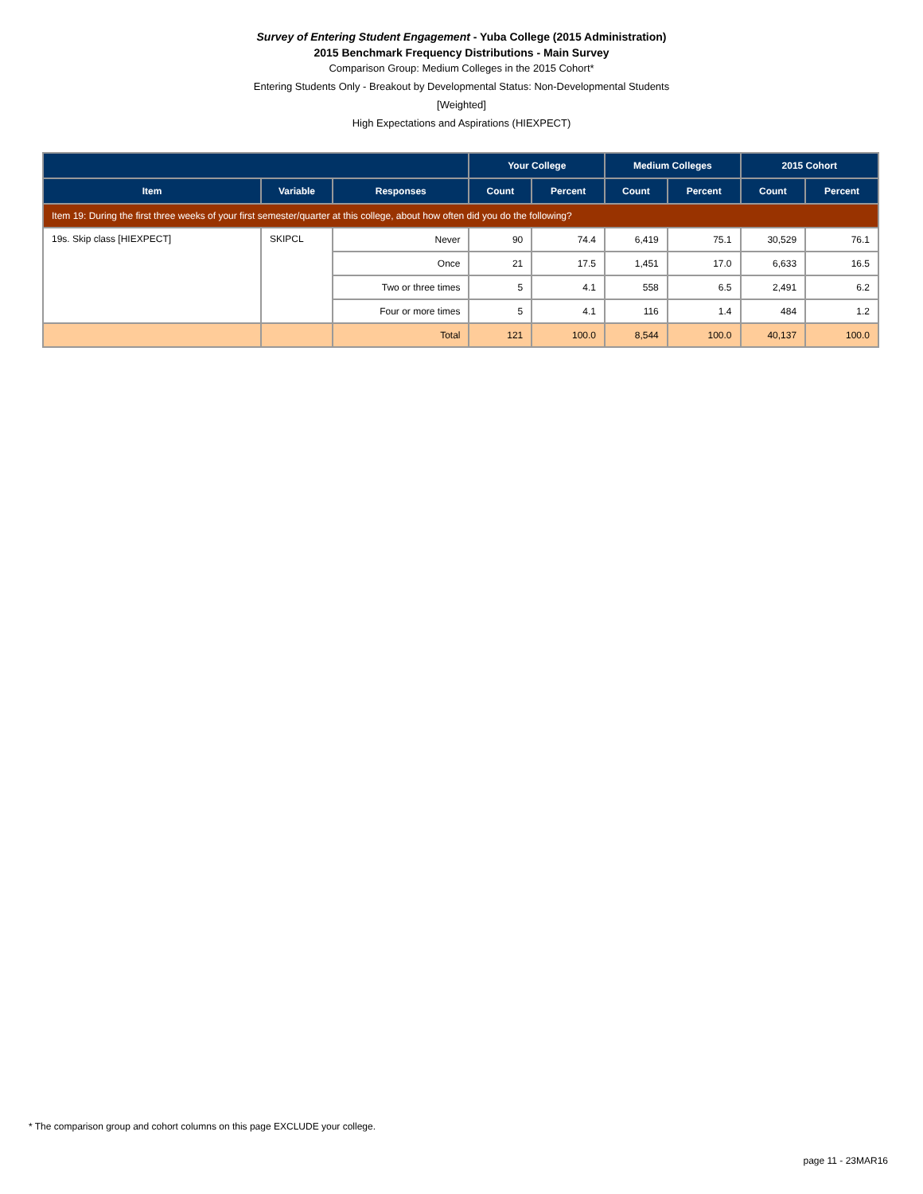Survey of Entering Student Engagement - Yuba College (2015 Administration)
2015 Benchmark Frequency Distributions - Main Survey
Comparison Group: Medium Colleges in the 2015 Cohort*
Entering Students Only - Breakout by Developmental Status: Non-Developmental Students
[Weighted]
High Expectations and Aspirations (HIEXPECT)
| | | | Your College | | Medium Colleges | | 2015 Cohort | |
| --- | --- | --- | --- | --- | --- | --- | --- | --- |
| Item | Variable | Responses | Count | Percent | Count | Percent | Count | Percent |
| Item 19: During the first three weeks of your first semester/quarter at this college, about how often did you do the following? | | | | | | | | |
| 19s. Skip class [HIEXPECT] | SKIPCL | Never | 90 | 74.4 | 6,419 | 75.1 | 30,529 | 76.1 |
| | | Once | 21 | 17.5 | 1,451 | 17.0 | 6,633 | 16.5 |
| | | Two or three times | 5 | 4.1 | 558 | 6.5 | 2,491 | 6.2 |
| | | Four or more times | 5 | 4.1 | 116 | 1.4 | 484 | 1.2 |
| | | Total | 121 | 100.0 | 8,544 | 100.0 | 40,137 | 100.0 |
* The comparison group and cohort columns on this page EXCLUDE your college.
page 11 - 23MAR16